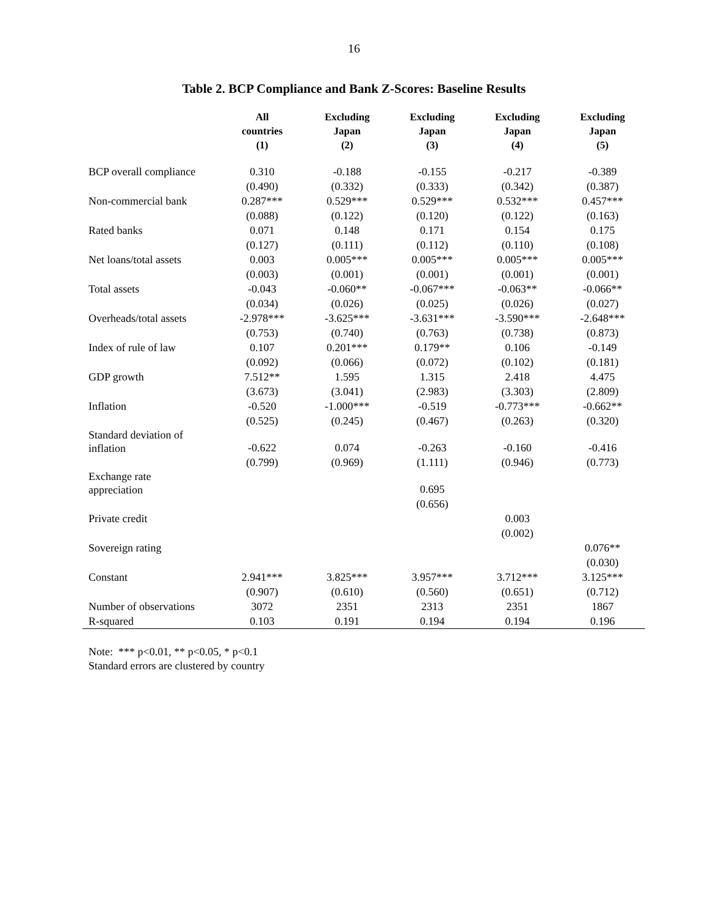16
Table 2. BCP Compliance and Bank Z-Scores: Baseline Results
| | All countries (1) | Excluding Japan (2) | Excluding Japan (3) | Excluding Japan (4) | Excluding Japan (5) |
| --- | --- | --- | --- | --- | --- |
| BCP overall compliance | 0.310 | -0.188 | -0.155 | -0.217 | -0.389 |
| | (0.490) | (0.332) | (0.333) | (0.342) | (0.387) |
| Non-commercial bank | 0.287*** | 0.529*** | 0.529*** | 0.532*** | 0.457*** |
| | (0.088) | (0.122) | (0.120) | (0.122) | (0.163) |
| Rated banks | 0.071 | 0.148 | 0.171 | 0.154 | 0.175 |
| | (0.127) | (0.111) | (0.112) | (0.110) | (0.108) |
| Net loans/total assets | 0.003 | 0.005*** | 0.005*** | 0.005*** | 0.005*** |
| | (0.003) | (0.001) | (0.001) | (0.001) | (0.001) |
| Total assets | -0.043 | -0.060** | -0.067*** | -0.063** | -0.066** |
| | (0.034) | (0.026) | (0.025) | (0.026) | (0.027) |
| Overheads/total assets | -2.978*** | -3.625*** | -3.631*** | -3.590*** | -2.648*** |
| | (0.753) | (0.740) | (0.763) | (0.738) | (0.873) |
| Index of rule of law | 0.107 | 0.201*** | 0.179** | 0.106 | -0.149 |
| | (0.092) | (0.066) | (0.072) | (0.102) | (0.181) |
| GDP growth | 7.512** | 1.595 | 1.315 | 2.418 | 4.475 |
| | (3.673) | (3.041) | (2.983) | (3.303) | (2.809) |
| Inflation | -0.520 | -1.000*** | -0.519 | -0.773*** | -0.662** |
| | (0.525) | (0.245) | (0.467) | (0.263) | (0.320) |
| Standard deviation of inflation | -0.622 | 0.074 | -0.263 | -0.160 | -0.416 |
| | (0.799) | (0.969) | (1.111) | (0.946) | (0.773) |
| Exchange rate appreciation | | | 0.695 | | |
| | | | (0.656) | | |
| Private credit | | | | 0.003 | |
| | | | | (0.002) | |
| Sovereign rating | | | | | 0.076** |
| | | | | | (0.030) |
| Constant | 2.941*** | 3.825*** | 3.957*** | 3.712*** | 3.125*** |
| | (0.907) | (0.610) | (0.560) | (0.651) | (0.712) |
| Number of observations | 3072 | 2351 | 2313 | 2351 | 1867 |
| R-squared | 0.103 | 0.191 | 0.194 | 0.194 | 0.196 |
Note: *** p<0.01, ** p<0.05, * p<0.1
Standard errors are clustered by country